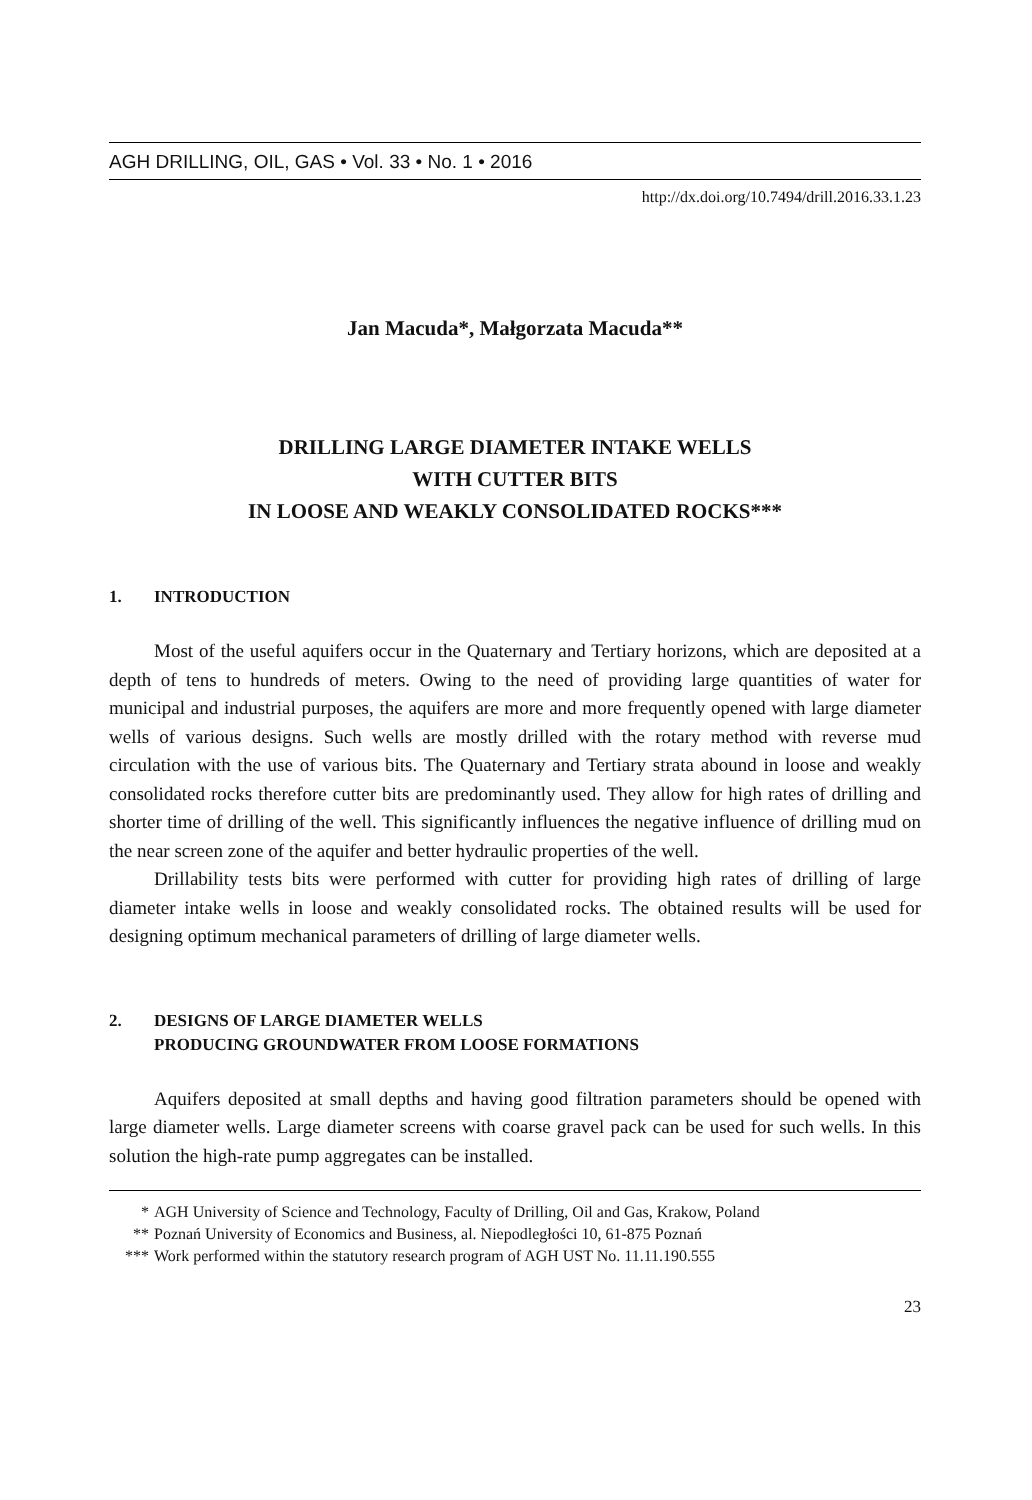AGH DRILLING, OIL, GAS • Vol. 33 • No. 1 • 2016
http://dx.doi.org/10.7494/drill.2016.33.1.23
Jan Macuda*, Małgorzata Macuda**
DRILLING LARGE DIAMETER INTAKE WELLS
WITH CUTTER BITS
IN LOOSE AND WEAKLY CONSOLIDATED ROCKS***
1. INTRODUCTION
Most of the useful aquifers occur in the Quaternary and Tertiary horizons, which are deposited at a depth of tens to hundreds of meters. Owing to the need of providing large quantities of water for municipal and industrial purposes, the aquifers are more and more frequently opened with large diameter wells of various designs. Such wells are mostly drilled with the rotary method with reverse mud circulation with the use of various bits. The Quaternary and Tertiary strata abound in loose and weakly consolidated rocks therefore cutter bits are predominantly used. They allow for high rates of drilling and shorter time of drilling of the well. This significantly influences the negative influence of drilling mud on the near screen zone of the aquifer and better hydraulic properties of the well.
Drillability tests bits were performed with cutter for providing high rates of drilling of large diameter intake wells in loose and weakly consolidated rocks. The obtained results will be used for designing optimum mechanical parameters of drilling of large diameter wells.
2. DESIGNS OF LARGE DIAMETER WELLS
PRODUCING GROUNDWATER FROM LOOSE FORMATIONS
Aquifers deposited at small depths and having good filtration parameters should be opened with large diameter wells. Large diameter screens with coarse gravel pack can be used for such wells. In this solution the high-rate pump aggregates can be installed.
* AGH University of Science and Technology, Faculty of Drilling, Oil and Gas, Krakow, Poland
** Poznań University of Economics and Business, al. Niepodległości 10, 61-875 Poznań
*** Work performed within the statutory research program of AGH UST No. 11.11.190.555
23